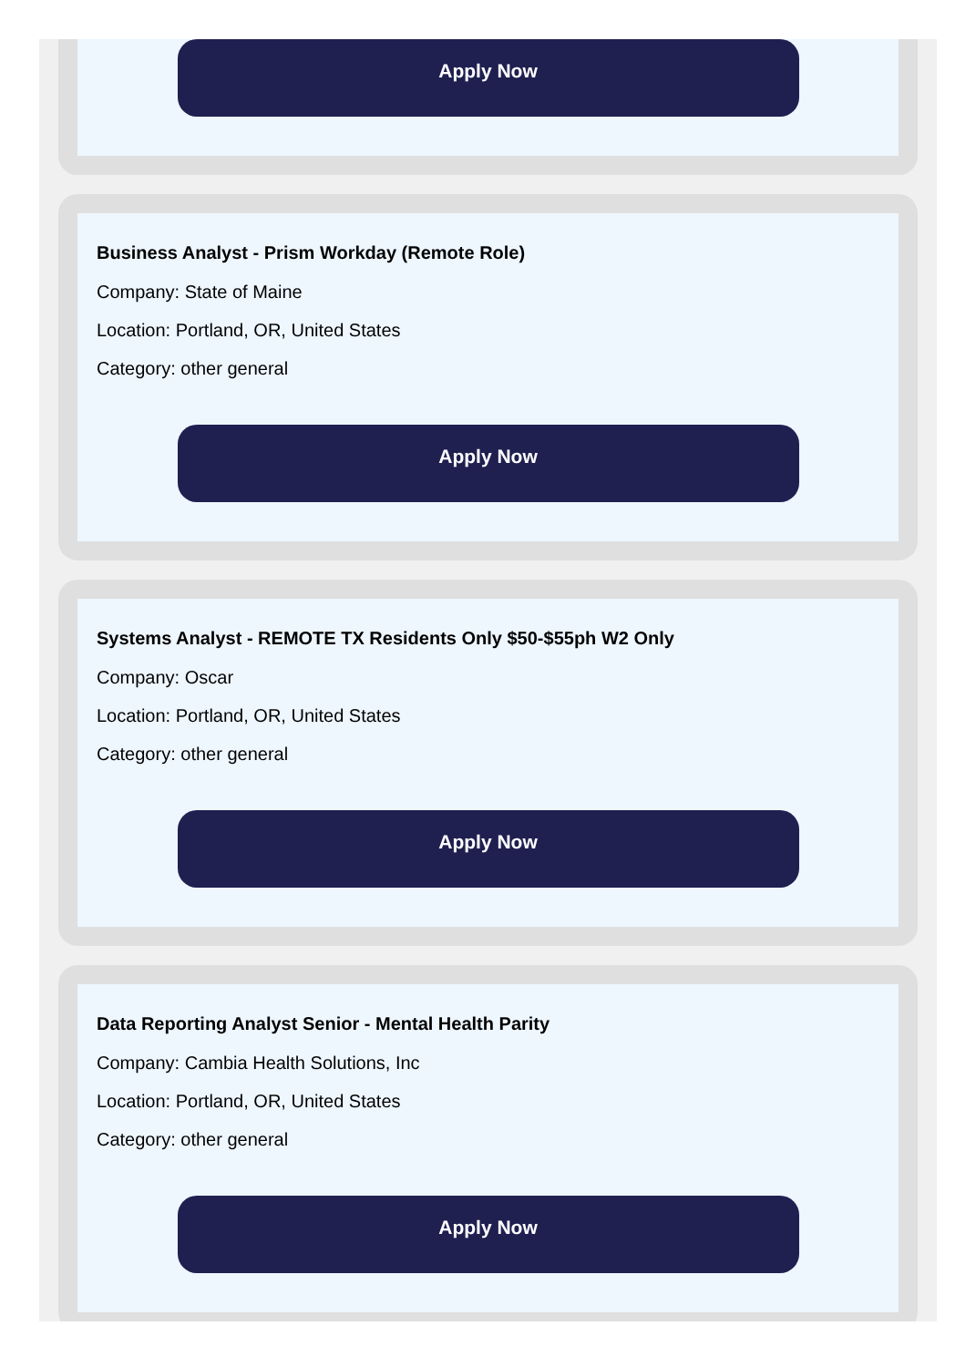Apply Now
Business Analyst - Prism Workday (Remote Role)
Company: State of Maine
Location: Portland, OR, United States
Category: other general
Apply Now
Systems Analyst - REMOTE TX Residents Only $50-$55ph W2 Only
Company: Oscar
Location: Portland, OR, United States
Category: other general
Apply Now
Data Reporting Analyst Senior - Mental Health Parity
Company: Cambia Health Solutions, Inc
Location: Portland, OR, United States
Category: other general
Apply Now